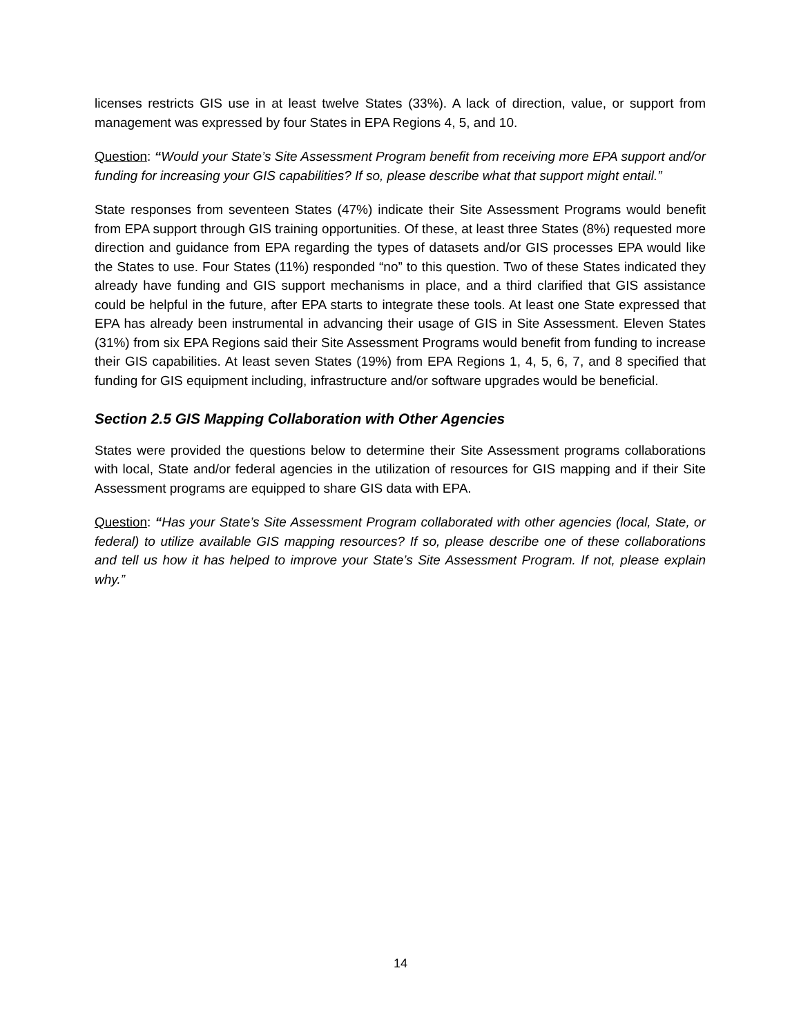licenses restricts GIS use in at least twelve States (33%). A lack of direction, value, or support from management was expressed by four States in EPA Regions 4, 5, and 10.
Question: “Would your State’s Site Assessment Program benefit from receiving more EPA support and/or funding for increasing your GIS capabilities? If so, please describe what that support might entail.”
State responses from seventeen States (47%) indicate their Site Assessment Programs would benefit from EPA support through GIS training opportunities. Of these, at least three States (8%) requested more direction and guidance from EPA regarding the types of datasets and/or GIS processes EPA would like the States to use. Four States (11%) responded “no” to this question. Two of these States indicated they already have funding and GIS support mechanisms in place, and a third clarified that GIS assistance could be helpful in the future, after EPA starts to integrate these tools. At least one State expressed that EPA has already been instrumental in advancing their usage of GIS in Site Assessment. Eleven States (31%) from six EPA Regions said their Site Assessment Programs would benefit from funding to increase their GIS capabilities. At least seven States (19%) from EPA Regions 1, 4, 5, 6, 7, and 8 specified that funding for GIS equipment including, infrastructure and/or software upgrades would be beneficial.
Section 2.5 GIS Mapping Collaboration with Other Agencies
States were provided the questions below to determine their Site Assessment programs collaborations with local, State and/or federal agencies in the utilization of resources for GIS mapping and if their Site Assessment programs are equipped to share GIS data with EPA.
Question: “Has your State’s Site Assessment Program collaborated with other agencies (local, State, or federal) to utilize available GIS mapping resources? If so, please describe one of these collaborations and tell us how it has helped to improve your State’s Site Assessment Program. If not, please explain why.”
14